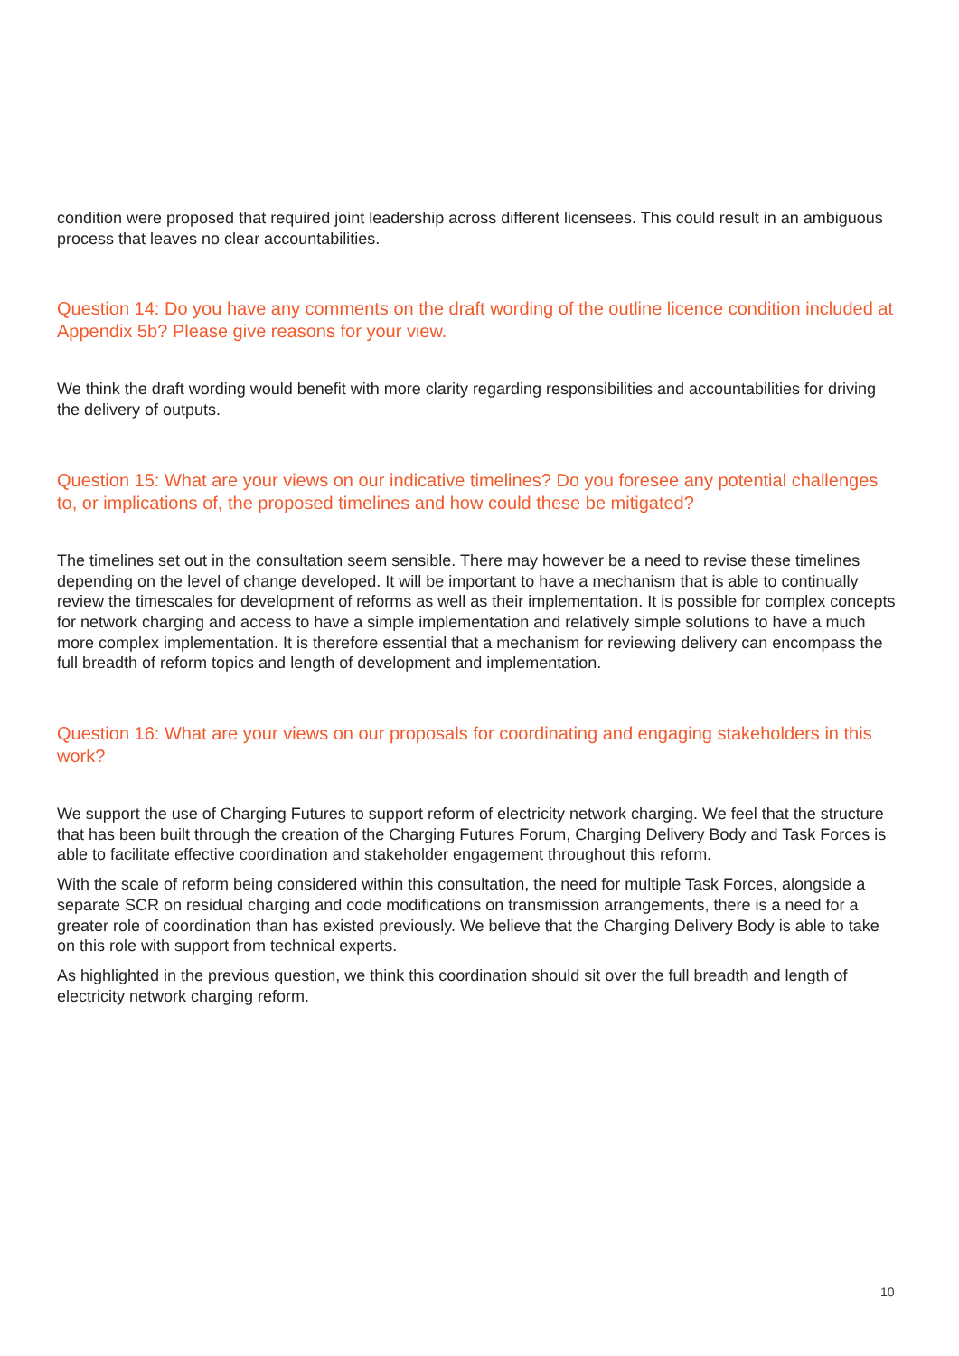condition were proposed that required joint leadership across different licensees. This could result in an ambiguous process that leaves no clear accountabilities.
Question 14: Do you have any comments on the draft wording of the outline licence condition included at Appendix 5b? Please give reasons for your view.
We think the draft wording would benefit with more clarity regarding responsibilities and accountabilities for driving the delivery of outputs.
Question 15: What are your views on our indicative timelines? Do you foresee any potential challenges to, or implications of, the proposed timelines and how could these be mitigated?
The timelines set out in the consultation seem sensible. There may however be a need to revise these timelines depending on the level of change developed. It will be important to have a mechanism that is able to continually review the timescales for development of reforms as well as their implementation. It is possible for complex concepts for network charging and access to have a simple implementation and relatively simple solutions to have a much more complex implementation. It is therefore essential that a mechanism for reviewing delivery can encompass the full breadth of reform topics and length of development and implementation.
Question 16: What are your views on our proposals for coordinating and engaging stakeholders in this work?
We support the use of Charging Futures to support reform of electricity network charging. We feel that the structure that has been built through the creation of the Charging Futures Forum, Charging Delivery Body and Task Forces is able to facilitate effective coordination and stakeholder engagement throughout this reform.
With the scale of reform being considered within this consultation, the need for multiple Task Forces, alongside a separate SCR on residual charging and code modifications on transmission arrangements, there is a need for a greater role of coordination than has existed previously. We believe that the Charging Delivery Body is able to take on this role with support from technical experts.
As highlighted in the previous question, we think this coordination should sit over the full breadth and length of electricity network charging reform.
10